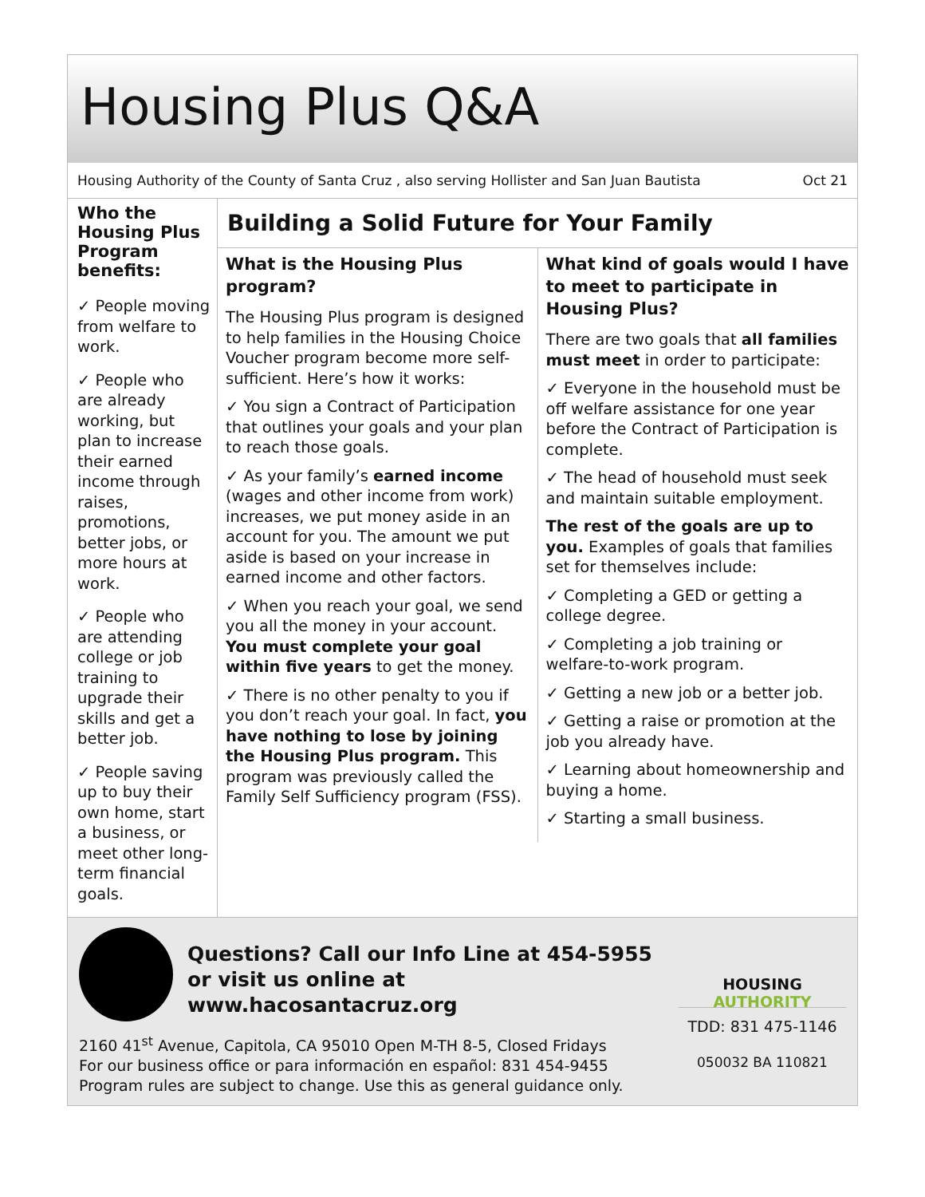Housing Plus Q&A
Housing Authority of the County of Santa Cruz , also serving Hollister and San Juan Bautista Oct 21
Who the Housing Plus Program benefits:
✓ People moving from welfare to work.
✓ People who are already working, but plan to increase their earned income through raises, promotions, better jobs, or more hours at work.
✓ People who are attending college or job training to upgrade their skills and get a better job.
✓ People saving up to buy their own home, start a business, or meet other long-term financial goals.
Building a Solid Future for Your Family
What is the Housing Plus program?
The Housing Plus program is designed to help families in the Housing Choice Voucher program become more self-sufficient. Here’s how it works:
✓ You sign a Contract of Participation that outlines your goals and your plan to reach those goals.
✓ As your family’s earned income (wages and other income from work) increases, we put money aside in an account for you. The amount we put aside is based on your increase in earned income and other factors.
✓ When you reach your goal, we send you all the money in your account. You must complete your goal within five years to get the money.
✓ There is no other penalty to you if you don’t reach your goal. In fact, you have nothing to lose by joining the Housing Plus program. This program was previously called the Family Self Sufficiency program (FSS).
What kind of goals would I have to meet to participate in Housing Plus?
There are two goals that all families must meet in order to participate:
✓ Everyone in the household must be off welfare assistance for one year before the Contract of Participation is complete.
✓ The head of household must seek and maintain suitable employment.
The rest of the goals are up to you. Examples of goals that families set for themselves include:
✓ Completing a GED or getting a college degree.
✓ Completing a job training or welfare-to-work program.
✓ Getting a new job or a better job.
✓ Getting a raise or promotion at the job you already have.
✓ Learning about homeownership and buying a home.
✓ Starting a small business.
Questions? Call our Info Line at 454-5955
or visit us online at www.hacosantacruz.org
2160 41<sup>st</sup> Avenue, Capitola, CA 95010 Open M-TH 8-5, Closed Fridays
For our business office or para información en español: 831 454-9455
Program rules are subject to change. Use this as general guidance only.
HOUSING AUTHORITY
TDD: 831 475-1146
050032 BA 110821